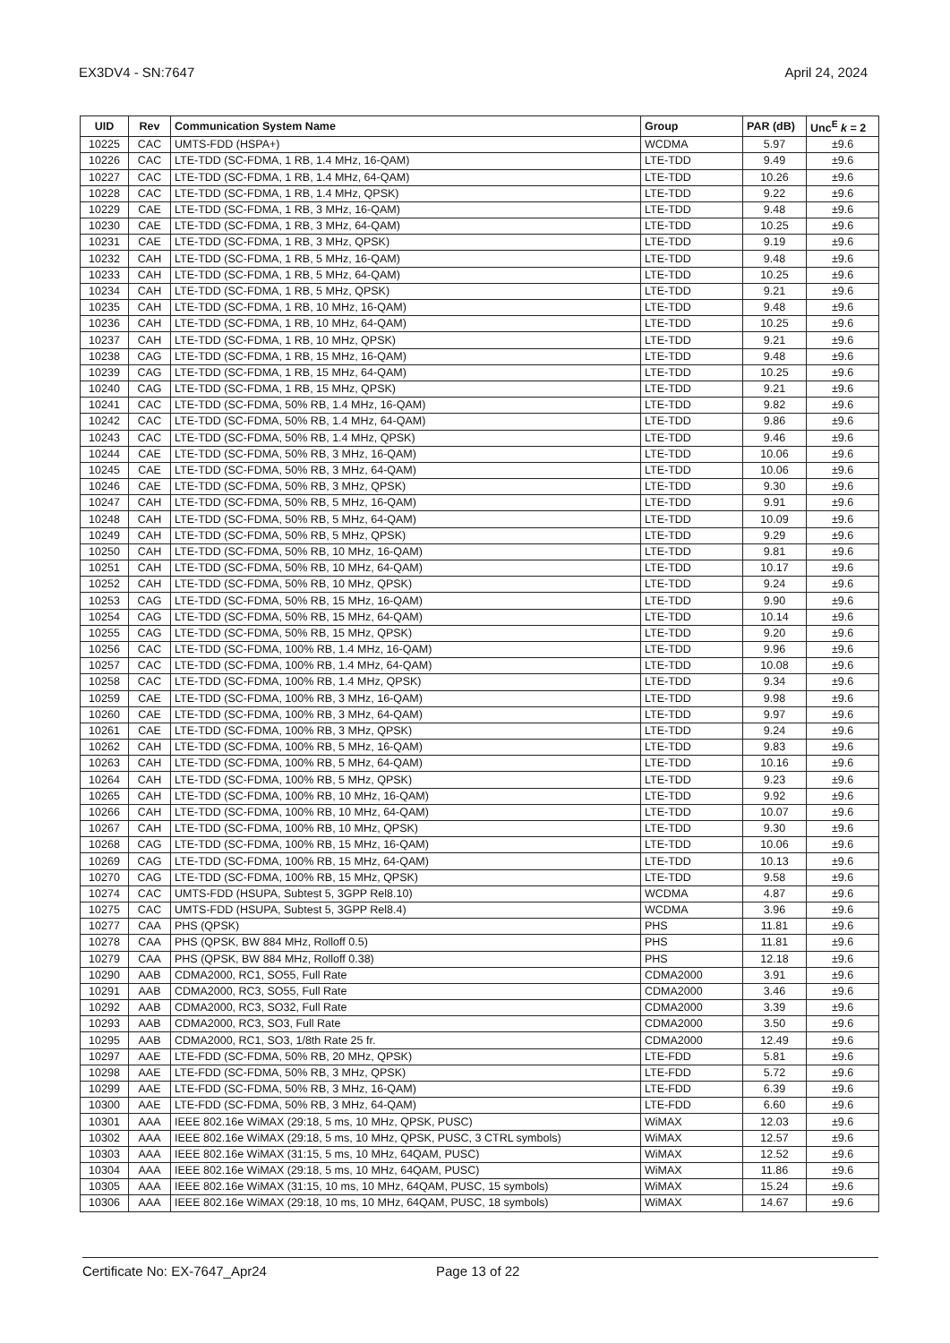EX3DV4 - SN:7647 April 24, 2024
| UID | Rev | Communication System Name | Group | PAR (dB) | Unc<sup>E</sup> k = 2 |
| --- | --- | --- | --- | --- | --- |
| 10225 | CAC | UMTS-FDD (HSPA+) | WCDMA | 5.97 | ±9.6 |
| 10226 | CAC | LTE-TDD (SC-FDMA, 1 RB, 1.4 MHz, 16-QAM) | LTE-TDD | 9.49 | ±9.6 |
| 10227 | CAC | LTE-TDD (SC-FDMA, 1 RB, 1.4 MHz, 64-QAM) | LTE-TDD | 10.26 | ±9.6 |
| 10228 | CAC | LTE-TDD (SC-FDMA, 1 RB, 1.4 MHz, QPSK) | LTE-TDD | 9.22 | ±9.6 |
| 10229 | CAE | LTE-TDD (SC-FDMA, 1 RB, 3 MHz, 16-QAM) | LTE-TDD | 9.48 | ±9.6 |
| 10230 | CAE | LTE-TDD (SC-FDMA, 1 RB, 3 MHz, 64-QAM) | LTE-TDD | 10.25 | ±9.6 |
| 10231 | CAE | LTE-TDD (SC-FDMA, 1 RB, 3 MHz, QPSK) | LTE-TDD | 9.19 | ±9.6 |
| 10232 | CAH | LTE-TDD (SC-FDMA, 1 RB, 5 MHz, 16-QAM) | LTE-TDD | 9.48 | ±9.6 |
| 10233 | CAH | LTE-TDD (SC-FDMA, 1 RB, 5 MHz, 64-QAM) | LTE-TDD | 10.25 | ±9.6 |
| 10234 | CAH | LTE-TDD (SC-FDMA, 1 RB, 5 MHz, QPSK) | LTE-TDD | 9.21 | ±9.6 |
| 10235 | CAH | LTE-TDD (SC-FDMA, 1 RB, 10 MHz, 16-QAM) | LTE-TDD | 9.48 | ±9.6 |
| 10236 | CAH | LTE-TDD (SC-FDMA, 1 RB, 10 MHz, 64-QAM) | LTE-TDD | 10.25 | ±9.6 |
| 10237 | CAH | LTE-TDD (SC-FDMA, 1 RB, 10 MHz, QPSK) | LTE-TDD | 9.21 | ±9.6 |
| 10238 | CAG | LTE-TDD (SC-FDMA, 1 RB, 15 MHz, 16-QAM) | LTE-TDD | 9.48 | ±9.6 |
| 10239 | CAG | LTE-TDD (SC-FDMA, 1 RB, 15 MHz, 64-QAM) | LTE-TDD | 10.25 | ±9.6 |
| 10240 | CAG | LTE-TDD (SC-FDMA, 1 RB, 15 MHz, QPSK) | LTE-TDD | 9.21 | ±9.6 |
| 10241 | CAC | LTE-TDD (SC-FDMA, 50% RB, 1.4 MHz, 16-QAM) | LTE-TDD | 9.82 | ±9.6 |
| 10242 | CAC | LTE-TDD (SC-FDMA, 50% RB, 1.4 MHz, 64-QAM) | LTE-TDD | 9.86 | ±9.6 |
| 10243 | CAC | LTE-TDD (SC-FDMA, 50% RB, 1.4 MHz, QPSK) | LTE-TDD | 9.46 | ±9.6 |
| 10244 | CAE | LTE-TDD (SC-FDMA, 50% RB, 3 MHz, 16-QAM) | LTE-TDD | 10.06 | ±9.6 |
| 10245 | CAE | LTE-TDD (SC-FDMA, 50% RB, 3 MHz, 64-QAM) | LTE-TDD | 10.06 | ±9.6 |
| 10246 | CAE | LTE-TDD (SC-FDMA, 50% RB, 3 MHz, QPSK) | LTE-TDD | 9.30 | ±9.6 |
| 10247 | CAH | LTE-TDD (SC-FDMA, 50% RB, 5 MHz, 16-QAM) | LTE-TDD | 9.91 | ±9.6 |
| 10248 | CAH | LTE-TDD (SC-FDMA, 50% RB, 5 MHz, 64-QAM) | LTE-TDD | 10.09 | ±9.6 |
| 10249 | CAH | LTE-TDD (SC-FDMA, 50% RB, 5 MHz, QPSK) | LTE-TDD | 9.29 | ±9.6 |
| 10250 | CAH | LTE-TDD (SC-FDMA, 50% RB, 10 MHz, 16-QAM) | LTE-TDD | 9.81 | ±9.6 |
| 10251 | CAH | LTE-TDD (SC-FDMA, 50% RB, 10 MHz, 64-QAM) | LTE-TDD | 10.17 | ±9.6 |
| 10252 | CAH | LTE-TDD (SC-FDMA, 50% RB, 10 MHz, QPSK) | LTE-TDD | 9.24 | ±9.6 |
| 10253 | CAG | LTE-TDD (SC-FDMA, 50% RB, 15 MHz, 16-QAM) | LTE-TDD | 9.90 | ±9.6 |
| 10254 | CAG | LTE-TDD (SC-FDMA, 50% RB, 15 MHz, 64-QAM) | LTE-TDD | 10.14 | ±9.6 |
| 10255 | CAG | LTE-TDD (SC-FDMA, 50% RB, 15 MHz, QPSK) | LTE-TDD | 9.20 | ±9.6 |
| 10256 | CAC | LTE-TDD (SC-FDMA, 100% RB, 1.4 MHz, 16-QAM) | LTE-TDD | 9.96 | ±9.6 |
| 10257 | CAC | LTE-TDD (SC-FDMA, 100% RB, 1.4 MHz, 64-QAM) | LTE-TDD | 10.08 | ±9.6 |
| 10258 | CAC | LTE-TDD (SC-FDMA, 100% RB, 1.4 MHz, QPSK) | LTE-TDD | 9.34 | ±9.6 |
| 10259 | CAE | LTE-TDD (SC-FDMA, 100% RB, 3 MHz, 16-QAM) | LTE-TDD | 9.98 | ±9.6 |
| 10260 | CAE | LTE-TDD (SC-FDMA, 100% RB, 3 MHz, 64-QAM) | LTE-TDD | 9.97 | ±9.6 |
| 10261 | CAE | LTE-TDD (SC-FDMA, 100% RB, 3 MHz, QPSK) | LTE-TDD | 9.24 | ±9.6 |
| 10262 | CAH | LTE-TDD (SC-FDMA, 100% RB, 5 MHz, 16-QAM) | LTE-TDD | 9.83 | ±9.6 |
| 10263 | CAH | LTE-TDD (SC-FDMA, 100% RB, 5 MHz, 64-QAM) | LTE-TDD | 10.16 | ±9.6 |
| 10264 | CAH | LTE-TDD (SC-FDMA, 100% RB, 5 MHz, QPSK) | LTE-TDD | 9.23 | ±9.6 |
| 10265 | CAH | LTE-TDD (SC-FDMA, 100% RB, 10 MHz, 16-QAM) | LTE-TDD | 9.92 | ±9.6 |
| 10266 | CAH | LTE-TDD (SC-FDMA, 100% RB, 10 MHz, 64-QAM) | LTE-TDD | 10.07 | ±9.6 |
| 10267 | CAH | LTE-TDD (SC-FDMA, 100% RB, 10 MHz, QPSK) | LTE-TDD | 9.30 | ±9.6 |
| 10268 | CAG | LTE-TDD (SC-FDMA, 100% RB, 15 MHz, 16-QAM) | LTE-TDD | 10.06 | ±9.6 |
| 10269 | CAG | LTE-TDD (SC-FDMA, 100% RB, 15 MHz, 64-QAM) | LTE-TDD | 10.13 | ±9.6 |
| 10270 | CAG | LTE-TDD (SC-FDMA, 100% RB, 15 MHz, QPSK) | LTE-TDD | 9.58 | ±9.6 |
| 10274 | CAC | UMTS-FDD (HSUPA, Subtest 5, 3GPP Rel8.10) | WCDMA | 4.87 | ±9.6 |
| 10275 | CAC | UMTS-FDD (HSUPA, Subtest 5, 3GPP Rel8.4) | WCDMA | 3.96 | ±9.6 |
| 10277 | CAA | PHS (QPSK) | PHS | 11.81 | ±9.6 |
| 10278 | CAA | PHS (QPSK, BW 884 MHz, Rolloff 0.5) | PHS | 11.81 | ±9.6 |
| 10279 | CAA | PHS (QPSK, BW 884 MHz, Rolloff 0.38) | PHS | 12.18 | ±9.6 |
| 10290 | AAB | CDMA2000, RC1, SO55, Full Rate | CDMA2000 | 3.91 | ±9.6 |
| 10291 | AAB | CDMA2000, RC3, SO55, Full Rate | CDMA2000 | 3.46 | ±9.6 |
| 10292 | AAB | CDMA2000, RC3, SO32, Full Rate | CDMA2000 | 3.39 | ±9.6 |
| 10293 | AAB | CDMA2000, RC3, SO3, Full Rate | CDMA2000 | 3.50 | ±9.6 |
| 10295 | AAB | CDMA2000, RC1, SO3, 1/8th Rate 25 fr. | CDMA2000 | 12.49 | ±9.6 |
| 10297 | AAE | LTE-FDD (SC-FDMA, 50% RB, 20 MHz, QPSK) | LTE-FDD | 5.81 | ±9.6 |
| 10298 | AAE | LTE-FDD (SC-FDMA, 50% RB, 3 MHz, QPSK) | LTE-FDD | 5.72 | ±9.6 |
| 10299 | AAE | LTE-FDD (SC-FDMA, 50% RB, 3 MHz, 16-QAM) | LTE-FDD | 6.39 | ±9.6 |
| 10300 | AAE | LTE-FDD (SC-FDMA, 50% RB, 3 MHz, 64-QAM) | LTE-FDD | 6.60 | ±9.6 |
| 10301 | AAA | IEEE 802.16e WiMAX (29:18, 5 ms, 10 MHz, QPSK, PUSC) | WiMAX | 12.03 | ±9.6 |
| 10302 | AAA | IEEE 802.16e WiMAX (29:18, 5 ms, 10 MHz, QPSK, PUSC, 3 CTRL symbols) | WiMAX | 12.57 | ±9.6 |
| 10303 | AAA | IEEE 802.16e WiMAX (31:15, 5 ms, 10 MHz, 64QAM, PUSC) | WiMAX | 12.52 | ±9.6 |
| 10304 | AAA | IEEE 802.16e WiMAX (29:18, 5 ms, 10 MHz, 64QAM, PUSC) | WiMAX | 11.86 | ±9.6 |
| 10305 | AAA | IEEE 802.16e WiMAX (31:15, 10 ms, 10 MHz, 64QAM, PUSC, 15 symbols) | WiMAX | 15.24 | ±9.6 |
| 10306 | AAA | IEEE 802.16e WiMAX (29:18, 10 ms, 10 MHz, 64QAM, PUSC, 18 symbols) | WiMAX | 14.67 | ±9.6 |
Certificate No: EX-7647_Apr24 Page 13 of 22